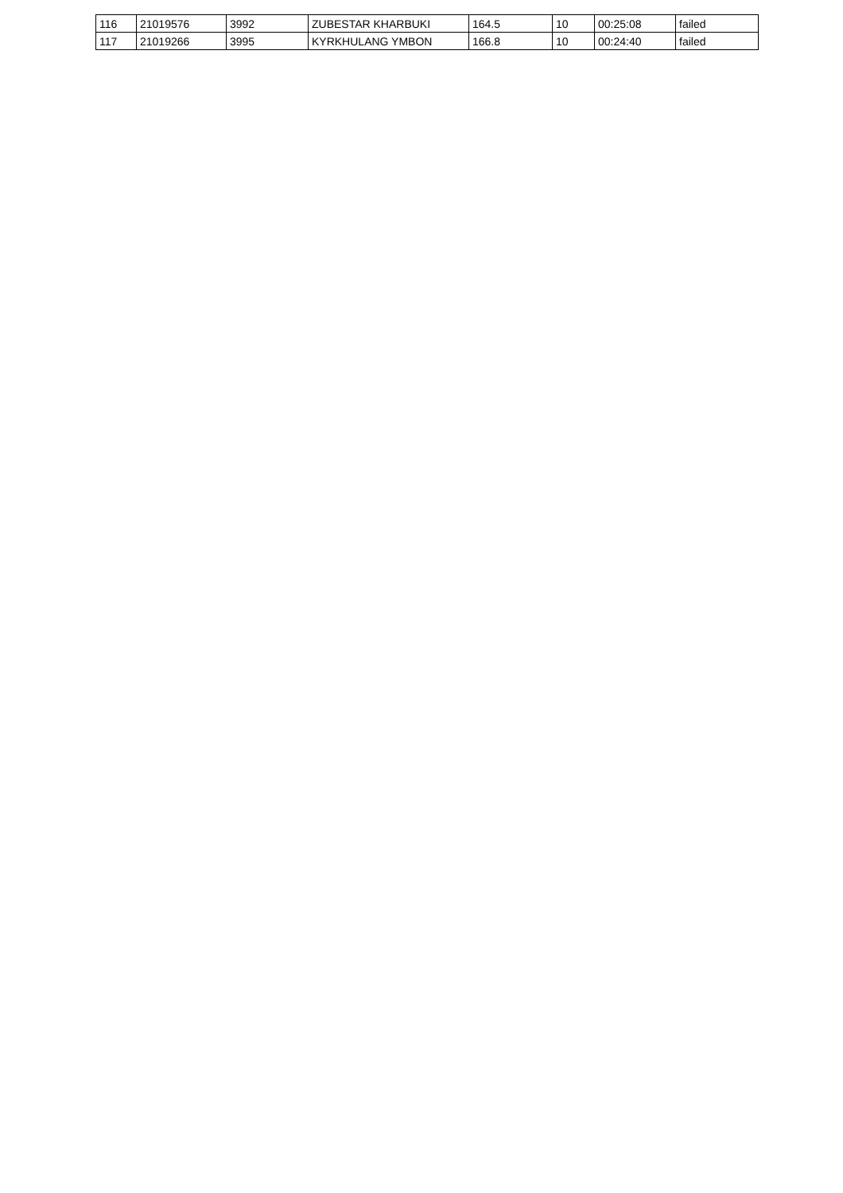| 116 | 21019576 | 3992 | ZUBESTAR KHARBUKI | 164.5 | 10 | 00:25:08 | failed |
| 117 | 21019266 | 3995 | KYRKHULANG YMBON | 166.8 | 10 | 00:24:40 | failed |